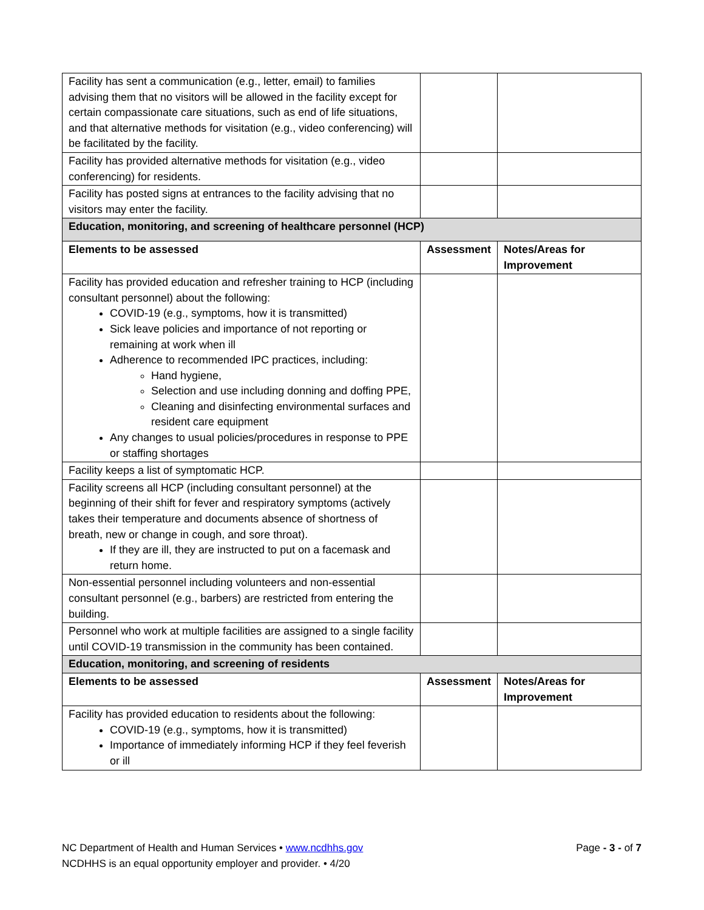| Facility has sent a communication (e.g., letter, email) to families advising them that no visitors will be allowed in the facility except for certain compassionate care situations, such as end of life situations, and that alternative methods for visitation (e.g., video conferencing) will be facilitated by the facility. | | |
| Facility has provided alternative methods for visitation (e.g., video conferencing) for residents. | | |
| Facility has posted signs at entrances to the facility advising that no visitors may enter the facility. | | |
| Education, monitoring, and screening of healthcare personnel (HCP) | | |
| Elements to be assessed | Assessment | Notes/Areas for Improvement |
| Facility has provided education and refresher training to HCP (including consultant personnel) about the following: COVID-19 (e.g., symptoms, how it is transmitted) Sick leave policies and importance of not reporting or remaining at work when ill Adherence to recommended IPC practices, including: Hand hygiene, Selection and use including donning and doffing PPE, Cleaning and disinfecting environmental surfaces and resident care equipment Any changes to usual policies/procedures in response to PPE or staffing shortages | | |
| Facility keeps a list of symptomatic HCP. | | |
| Facility screens all HCP (including consultant personnel) at the beginning of their shift for fever and respiratory symptoms (actively takes their temperature and documents absence of shortness of breath, new or change in cough, and sore throat). If they are ill, they are instructed to put on a facemask and return home. | | |
| Non-essential personnel including volunteers and non-essential consultant personnel (e.g., barbers) are restricted from entering the building. | | |
| Personnel who work at multiple facilities are assigned to a single facility until COVID-19 transmission in the community has been contained. | | |
| Education, monitoring, and screening of residents | | |
| Elements to be assessed | Assessment | Notes/Areas for Improvement |
| Facility has provided education to residents about the following: COVID-19 (e.g., symptoms, how it is transmitted) Importance of immediately informing HCP if they feel feverish or ill | | |
Page - 3 - of 7 NC Department of Health and Human Services • www.ncdhhs.gov
NCDHHS is an equal opportunity employer and provider. • 4/20